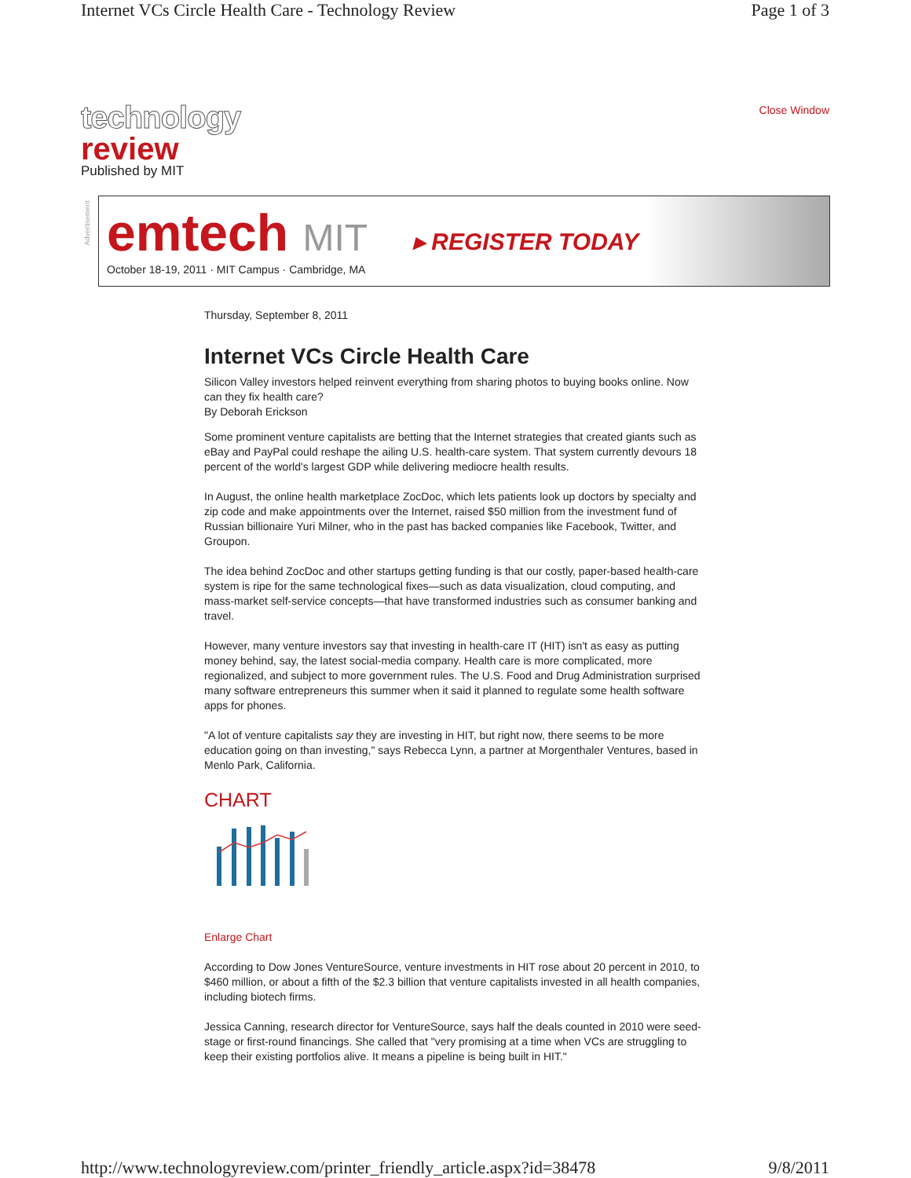Internet VCs Circle Health Care - Technology Review Page 1 of 3
technology
review
Published by MIT
Close Window
Advertisement
emtech MIT
October 18-19, 2011 · MIT Campus · Cambridge, MA
▸ REGISTER TODAY
Thursday, September 8, 2011
Internet VCs Circle Health Care
Silicon Valley investors helped reinvent everything from sharing photos to buying books online. Now can they fix health care?
By Deborah Erickson
Some prominent venture capitalists are betting that the Internet strategies that created giants such as eBay and PayPal could reshape the ailing U.S. health-care system. That system currently devours 18 percent of the world's largest GDP while delivering mediocre health results.
In August, the online health marketplace ZocDoc, which lets patients look up doctors by specialty and zip code and make appointments over the Internet, raised $50 million from the investment fund of Russian billionaire Yuri Milner, who in the past has backed companies like Facebook, Twitter, and Groupon.
The idea behind ZocDoc and other startups getting funding is that our costly, paper-based health-care system is ripe for the same technological fixes—such as data visualization, cloud computing, and mass-market self-service concepts—that have transformed industries such as consumer banking and travel.
However, many venture investors say that investing in health-care IT (HIT) isn't as easy as putting money behind, say, the latest social-media company. Health care is more complicated, more regionalized, and subject to more government rules. The U.S. Food and Drug Administration surprised many software entrepreneurs this summer when it said it planned to regulate some health software apps for phones.
"A lot of venture capitalists say they are investing in HIT, but right now, there seems to be more education going on than investing," says Rebecca Lynn, a partner at Morgenthaler Ventures, based in Menlo Park, California.
CHART
Enlarge Chart
According to Dow Jones VentureSource, venture investments in HIT rose about 20 percent in 2010, to $460 million, or about a fifth of the $2.3 billion that venture capitalists invested in all health companies, including biotech firms.
Jessica Canning, research director for VentureSource, says half the deals counted in 2010 were seed-stage or first-round financings. She called that "very promising at a time when VCs are struggling to keep their existing portfolios alive. It means a pipeline is being built in HIT."
http://www.technologyreview.com/printer_friendly_article.aspx?id=38478 9/8/2011